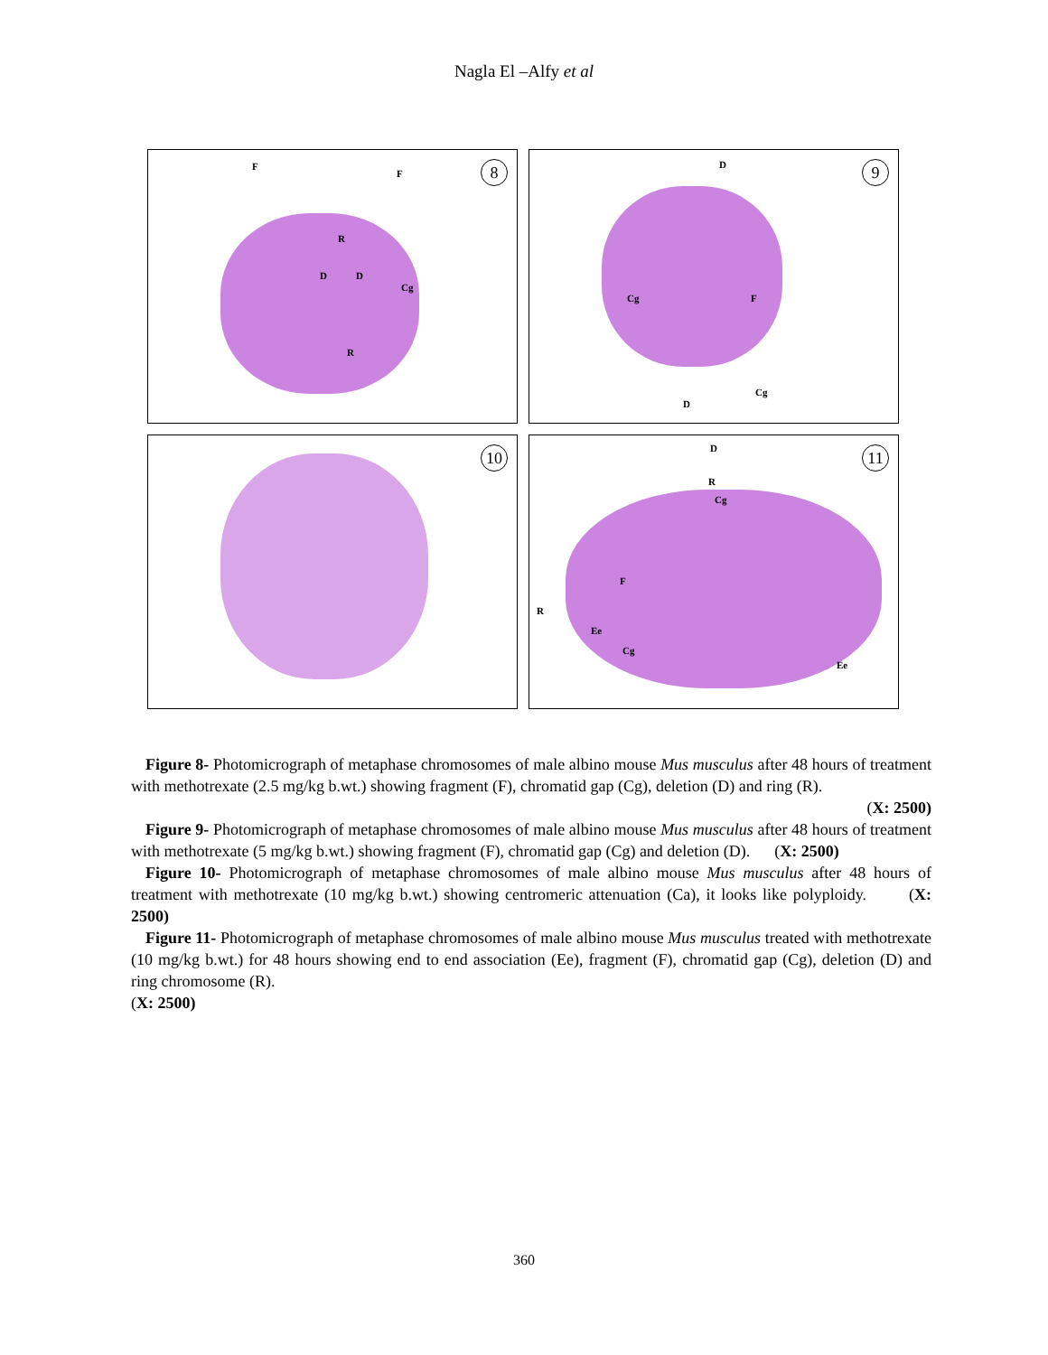Nagla El –Alfy et al
F
F
R
D D
Cg
R
8
D
Cg F
D
Cg
9
10
D
R
Cg
F
R
Ee
Cg
Ee
11
Figure 8- Photomicrograph of metaphase chromosomes of male albino mouse Mus musculus after 48 hours of treatment with methotrexate (2.5 mg/kg b.wt.) showing fragment (F), chromatid gap (Cg), deletion (D) and ring (R).
(X: 2500)
Figure 9- Photomicrograph of metaphase chromosomes of male albino mouse Mus musculus after 48 hours of treatment with methotrexate (5 mg/kg b.wt.) showing fragment (F), chromatid gap (Cg) and deletion (D). (X: 2500)
Figure 10- Photomicrograph of metaphase chromosomes of male albino mouse Mus musculus after 48 hours of treatment with methotrexate (10 mg/kg b.wt.) showing centromeric attenuation (Ca), it looks like polyploidy. (X: 2500)
Figure 11- Photomicrograph of metaphase chromosomes of male albino mouse Mus musculus treated with methotrexate (10 mg/kg b.wt.) for 48 hours showing end to end association (Ee), fragment (F), chromatid gap (Cg), deletion (D) and ring chromosome (R).
(X: 2500)
360